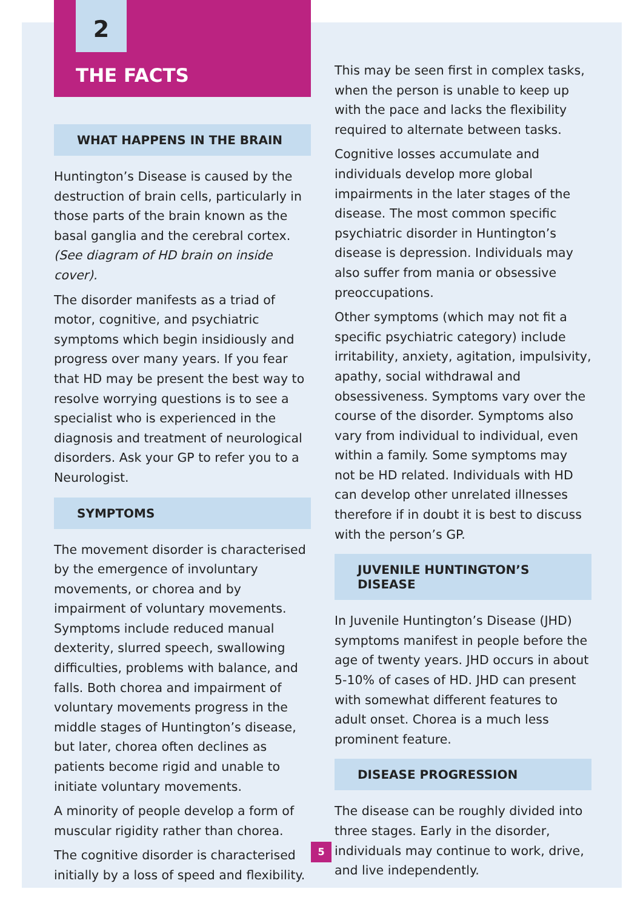2
THE FACTS
WHAT HAPPENS IN THE BRAIN
Huntington’s Disease is caused by the destruction of brain cells, particularly in those parts of the brain known as the basal ganglia and the cerebral cortex.
(See diagram of HD brain on inside cover).
The disorder manifests as a triad of motor, cognitive, and psychiatric symptoms which begin insidiously and progress over many years. If you fear that HD may be present the best way to resolve worrying questions is to see a specialist who is experienced in the diagnosis and treatment of neurological disorders. Ask your GP to refer you to a Neurologist.
SYMPTOMS
The movement disorder is characterised by the emergence of involuntary movements, or chorea and by impairment of voluntary movements. Symptoms include reduced manual dexterity, slurred speech, swallowing difficulties, problems with balance, and falls. Both chorea and impairment of voluntary movements progress in the middle stages of Huntington’s disease, but later, chorea often declines as patients become rigid and unable to initiate voluntary movements.
A minority of people develop a form of muscular rigidity rather than chorea.
The cognitive disorder is characterised initially by a loss of speed and flexibility.
This may be seen first in complex tasks, when the person is unable to keep up with the pace and lacks the flexibility required to alternate between tasks.
Cognitive losses accumulate and individuals develop more global impairments in the later stages of the disease. The most common specific psychiatric disorder in Huntington’s disease is depression. Individuals may also suffer from mania or obsessive preoccupations.
Other symptoms (which may not fit a specific psychiatric category) include irritability, anxiety, agitation, impulsivity, apathy, social withdrawal and obsessiveness. Symptoms vary over the course of the disorder. Symptoms also vary from individual to individual, even within a family. Some symptoms may not be HD related. Individuals with HD can develop other unrelated illnesses therefore if in doubt it is best to discuss with the person’s GP.
JUVENILE HUNTINGTON’S DISEASE
In Juvenile Huntington’s Disease (JHD) symptoms manifest in people before the age of twenty years. JHD occurs in about 5-10% of cases of HD. JHD can present with somewhat different features to adult onset. Chorea is a much less prominent feature.
DISEASE PROGRESSION
The disease can be roughly divided into three stages. Early in the disorder, individuals may continue to work, drive, and live independently.
5